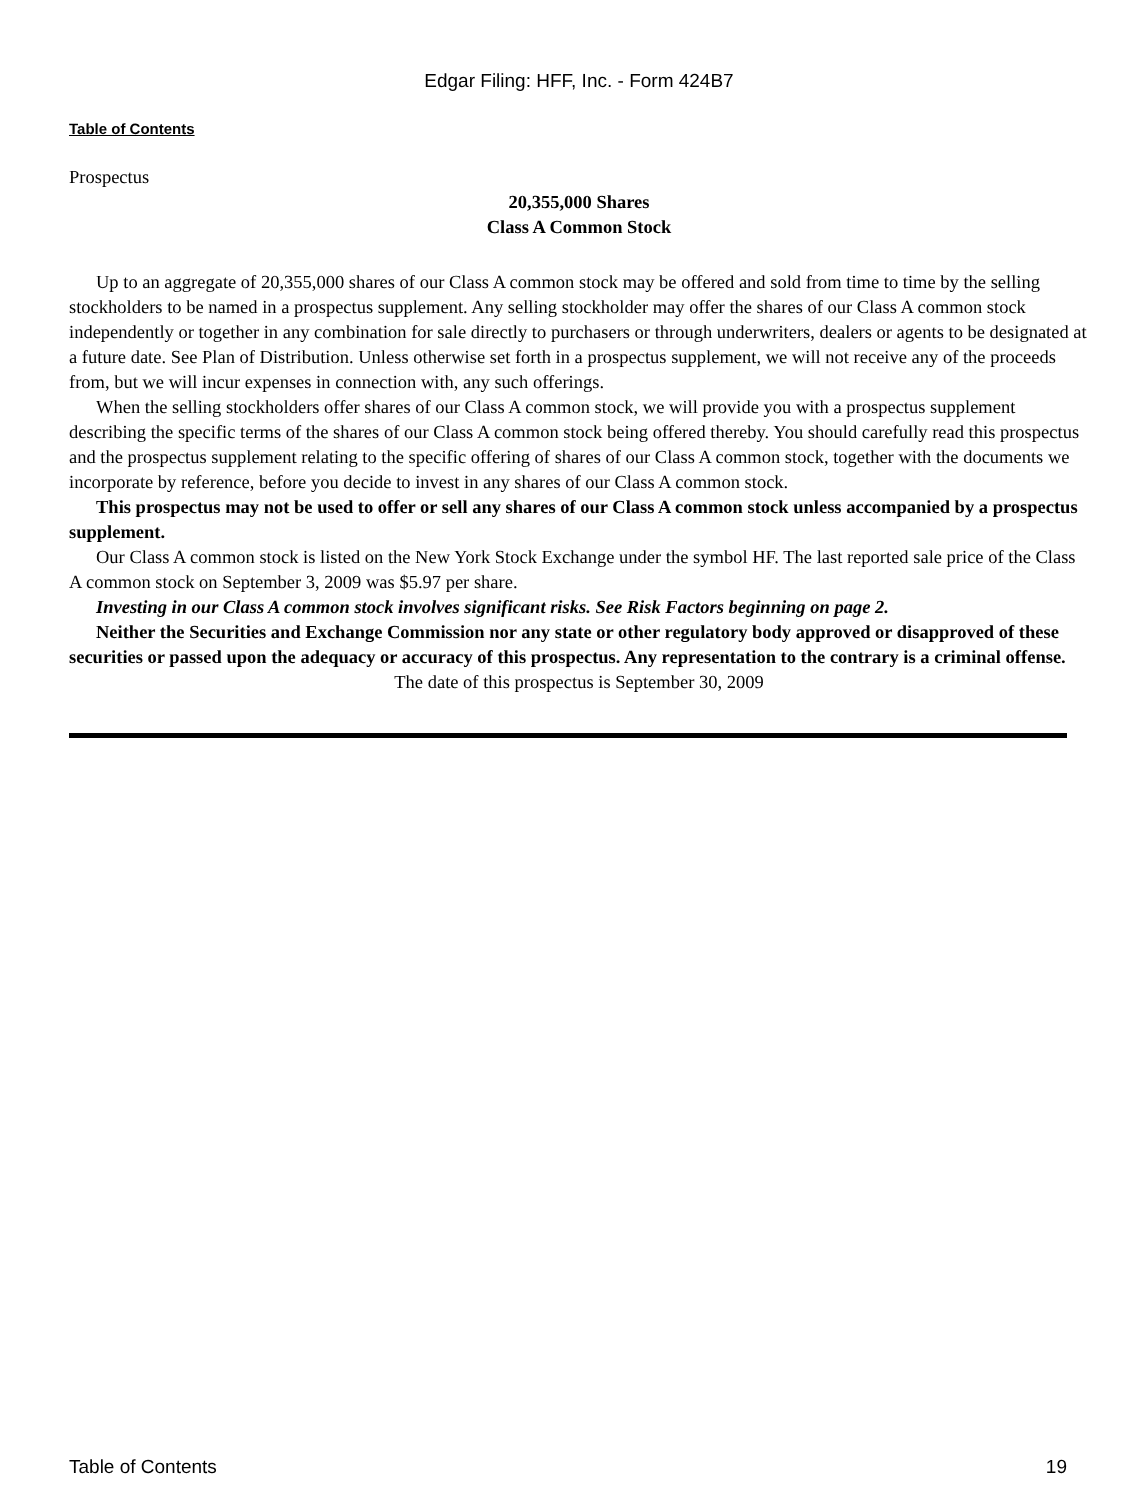Edgar Filing: HFF, Inc. - Form 424B7
Table of Contents
Prospectus
20,355,000 Shares
Class A Common Stock
Up to an aggregate of 20,355,000 shares of our Class A common stock may be offered and sold from time to time by the selling stockholders to be named in a prospectus supplement. Any selling stockholder may offer the shares of our Class A common stock independently or together in any combination for sale directly to purchasers or through underwriters, dealers or agents to be designated at a future date. See Plan of Distribution. Unless otherwise set forth in a prospectus supplement, we will not receive any of the proceeds from, but we will incur expenses in connection with, any such offerings.
When the selling stockholders offer shares of our Class A common stock, we will provide you with a prospectus supplement describing the specific terms of the shares of our Class A common stock being offered thereby. You should carefully read this prospectus and the prospectus supplement relating to the specific offering of shares of our Class A common stock, together with the documents we incorporate by reference, before you decide to invest in any shares of our Class A common stock.
This prospectus may not be used to offer or sell any shares of our Class A common stock unless accompanied by a prospectus supplement.
Our Class A common stock is listed on the New York Stock Exchange under the symbol HF. The last reported sale price of the Class A common stock on September 3, 2009 was $5.97 per share.
Investing in our Class A common stock involves significant risks. See Risk Factors beginning on page 2.
Neither the Securities and Exchange Commission nor any state or other regulatory body approved or disapproved of these securities or passed upon the adequacy or accuracy of this prospectus. Any representation to the contrary is a criminal offense.
The date of this prospectus is September 30, 2009
Table of Contents 19